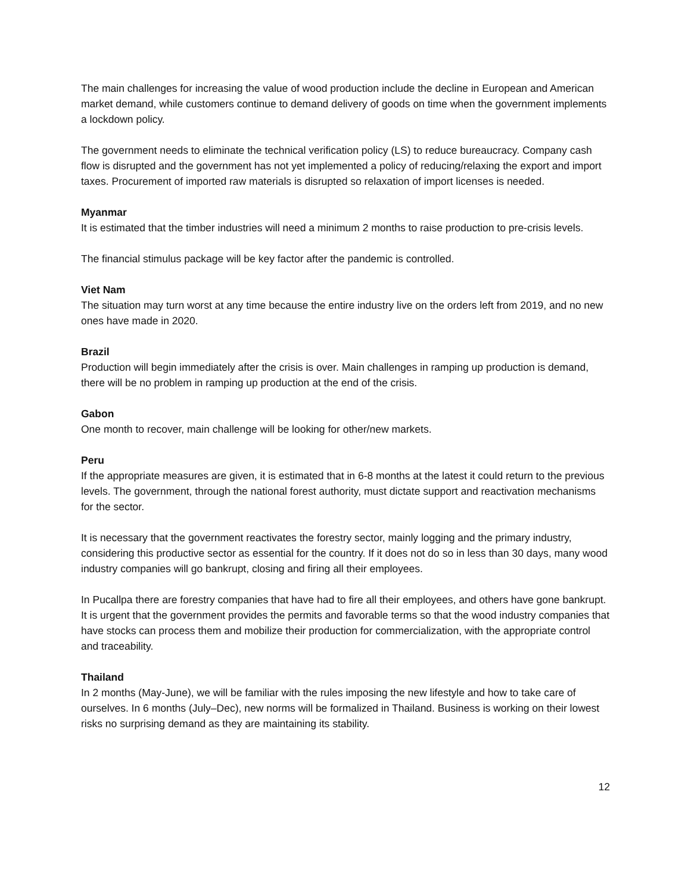The main challenges for increasing the value of wood production include the decline in European and American market demand, while customers continue to demand delivery of goods on time when the government implements a lockdown policy.
The government needs to eliminate the technical verification policy (LS) to reduce bureaucracy. Company cash flow is disrupted and the government has not yet implemented a policy of reducing/relaxing the export and import taxes. Procurement of imported raw materials is disrupted so relaxation of import licenses is needed.
Myanmar
It is estimated that the timber industries will need a minimum 2 months to raise production to pre-crisis levels.
The financial stimulus package will be key factor after the pandemic is controlled.
Viet Nam
The situation may turn worst at any time because the entire industry live on the orders left from 2019, and no new ones have made in 2020.
Brazil
Production will begin immediately after the crisis is over. Main challenges in ramping up production is demand, there will be no problem in ramping up production at the end of the crisis.
Gabon
One month to recover, main challenge will be looking for other/new markets.
Peru
If the appropriate measures are given, it is estimated that in 6-8 months at the latest it could return to the previous levels. The government, through the national forest authority, must dictate support and reactivation mechanisms for the sector.
It is necessary that the government reactivates the forestry sector, mainly logging and the primary industry, considering this productive sector as essential for the country. If it does not do so in less than 30 days, many wood industry companies will go bankrupt, closing and firing all their employees.
In Pucallpa there are forestry companies that have had to fire all their employees, and others have gone bankrupt. It is urgent that the government provides the permits and favorable terms so that the wood industry companies that have stocks can process them and mobilize their production for commercialization, with the appropriate control and traceability.
Thailand
In 2 months (May-June), we will be familiar with the rules imposing the new lifestyle and how to take care of ourselves. In 6 months (July–Dec), new norms will be formalized in Thailand. Business is working on their lowest risks no surprising demand as they are maintaining its stability.
12